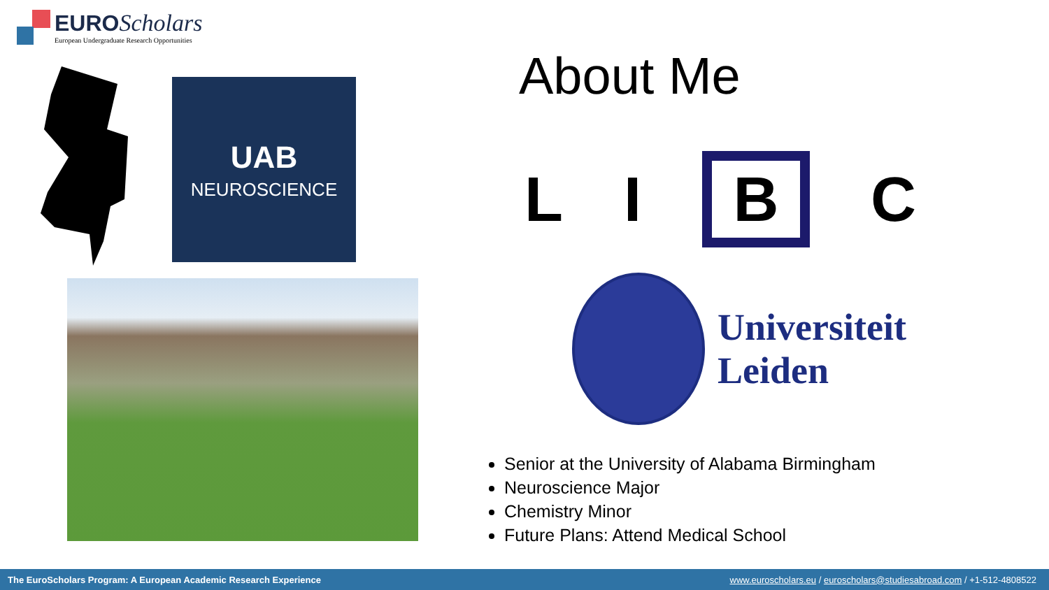EURO Scholars
European Undergraduate Research Opportunities
UAB
NEUROSCIENCE
About Me
L I B C
Universiteit
Leiden
Senior at the University of Alabama Birmingham
Neuroscience Major
Chemistry Minor
Future Plans: Attend Medical School
The EuroScholars Program: A European Academic Research Experience www.euroscholars.eu / euroscholars@studiesabroad.com / +1-512-4808522